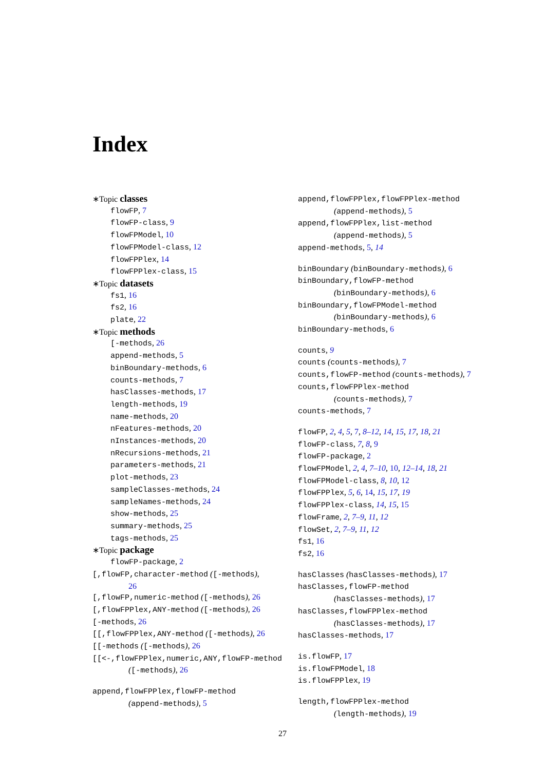Index
∗Topic classes
flowFP, 7
flowFP-class, 9
flowFPModel, 10
flowFPModel-class, 12
flowFPPlex, 14
flowFPPlex-class, 15
∗Topic datasets
fs1, 16
fs2, 16
plate, 22
∗Topic methods
[-methods, 26
append-methods, 5
binBoundary-methods, 6
counts-methods, 7
hasClasses-methods, 17
length-methods, 19
name-methods, 20
nFeatures-methods, 20
nInstances-methods, 20
nRecursions-methods, 21
parameters-methods, 21
plot-methods, 23
sampleClasses-methods, 24
sampleNames-methods, 24
show-methods, 25
summary-methods, 25
tags-methods, 25
∗Topic package
flowFP-package, 2
[,flowFP,character-method ([-methods),
26
[,flowFP,numeric-method ([-methods), 26
[,flowFPPlex,ANY-method ([-methods), 26
[-methods, 26
[[,flowFPPlex,ANY-method ([-methods), 26
[[-methods ([-methods), 26
[[<-,flowFPPlex,numeric,ANY,flowFP-method
([-methods), 26
append,flowFPPlex,flowFP-method
(append-methods), 5
append,flowFPPlex,flowFPPlex-method
(append-methods), 5
append,flowFPPlex,list-method
(append-methods), 5
append-methods, 5, 14
binBoundary (binBoundary-methods), 6
binBoundary,flowFP-method
(binBoundary-methods), 6
binBoundary,flowFPModel-method
(binBoundary-methods), 6
binBoundary-methods, 6
counts, 9
counts (counts-methods), 7
counts,flowFP-method (counts-methods), 7
counts,flowFPPlex-method
(counts-methods), 7
counts-methods, 7
flowFP, 2, 4, 5, 7, 8–12, 14, 15, 17, 18, 21
flowFP-class, 7, 8, 9
flowFP-package, 2
flowFPModel, 2, 4, 7–10, 10, 12–14, 18, 21
flowFPModel-class, 8, 10, 12
flowFPPlex, 5, 6, 14, 15, 17, 19
flowFPPlex-class, 14, 15, 15
flowFrame, 2, 7–9, 11, 12
flowSet, 2, 7–9, 11, 12
fs1, 16
fs2, 16
hasClasses (hasClasses-methods), 17
hasClasses,flowFP-method
(hasClasses-methods), 17
hasClasses,flowFPPlex-method
(hasClasses-methods), 17
hasClasses-methods, 17
is.flowFP, 17
is.flowFPModel, 18
is.flowFPPlex, 19
length,flowFPPlex-method
(length-methods), 19
27